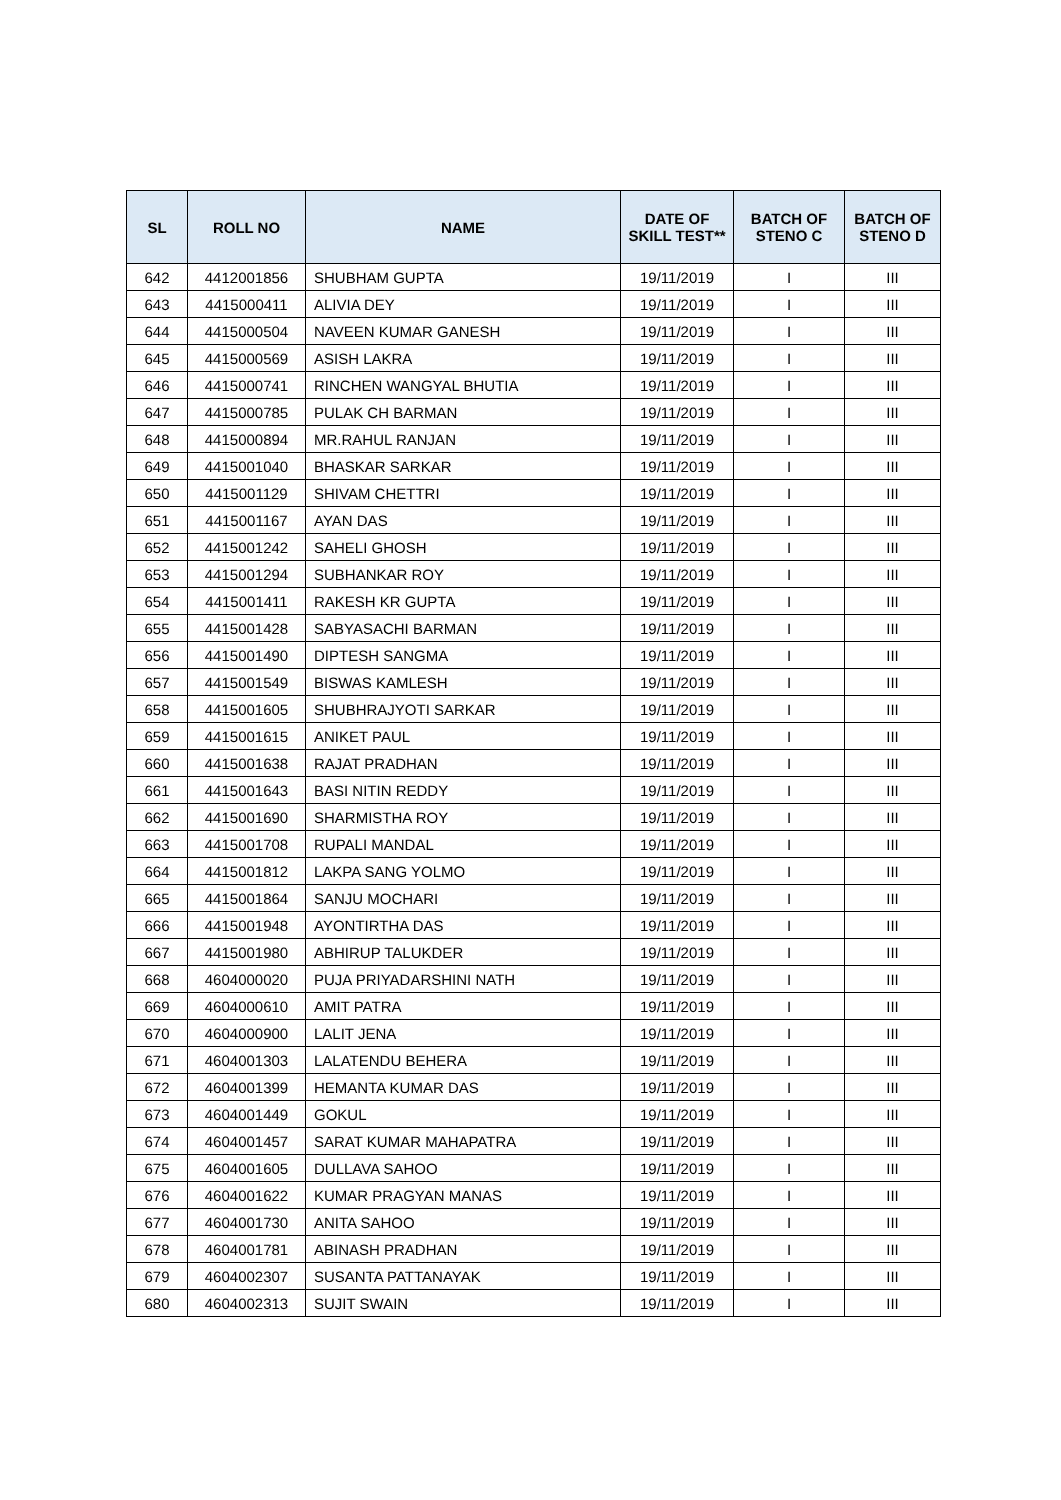| SL | ROLL NO | NAME | DATE OF SKILL TEST** | BATCH OF STENO C | BATCH OF STENO D |
| --- | --- | --- | --- | --- | --- |
| 642 | 4412001856 | SHUBHAM GUPTA | 19/11/2019 | I | III |
| 643 | 4415000411 | ALIVIA DEY | 19/11/2019 | I | III |
| 644 | 4415000504 | NAVEEN KUMAR GANESH | 19/11/2019 | I | III |
| 645 | 4415000569 | ASISH LAKRA | 19/11/2019 | I | III |
| 646 | 4415000741 | RINCHEN WANGYAL BHUTIA | 19/11/2019 | I | III |
| 647 | 4415000785 | PULAK CH BARMAN | 19/11/2019 | I | III |
| 648 | 4415000894 | MR.RAHUL RANJAN | 19/11/2019 | I | III |
| 649 | 4415001040 | BHASKAR SARKAR | 19/11/2019 | I | III |
| 650 | 4415001129 | SHIVAM CHETTRI | 19/11/2019 | I | III |
| 651 | 4415001167 | AYAN DAS | 19/11/2019 | I | III |
| 652 | 4415001242 | SAHELI GHOSH | 19/11/2019 | I | III |
| 653 | 4415001294 | SUBHANKAR ROY | 19/11/2019 | I | III |
| 654 | 4415001411 | RAKESH KR GUPTA | 19/11/2019 | I | III |
| 655 | 4415001428 | SABYASACHI BARMAN | 19/11/2019 | I | III |
| 656 | 4415001490 | DIPTESH SANGMA | 19/11/2019 | I | III |
| 657 | 4415001549 | BISWAS KAMLESH | 19/11/2019 | I | III |
| 658 | 4415001605 | SHUBHRAJYOTI SARKAR | 19/11/2019 | I | III |
| 659 | 4415001615 | ANIKET PAUL | 19/11/2019 | I | III |
| 660 | 4415001638 | RAJAT PRADHAN | 19/11/2019 | I | III |
| 661 | 4415001643 | BASI NITIN REDDY | 19/11/2019 | I | III |
| 662 | 4415001690 | SHARMISTHA ROY | 19/11/2019 | I | III |
| 663 | 4415001708 | RUPALI MANDAL | 19/11/2019 | I | III |
| 664 | 4415001812 | LAKPA SANG YOLMO | 19/11/2019 | I | III |
| 665 | 4415001864 | SANJU MOCHARI | 19/11/2019 | I | III |
| 666 | 4415001948 | AYONTIRTHA DAS | 19/11/2019 | I | III |
| 667 | 4415001980 | ABHIRUP TALUKDER | 19/11/2019 | I | III |
| 668 | 4604000020 | PUJA PRIYADARSHINI NATH | 19/11/2019 | I | III |
| 669 | 4604000610 | AMIT PATRA | 19/11/2019 | I | III |
| 670 | 4604000900 | LALIT JENA | 19/11/2019 | I | III |
| 671 | 4604001303 | LALATENDU BEHERA | 19/11/2019 | I | III |
| 672 | 4604001399 | HEMANTA KUMAR DAS | 19/11/2019 | I | III |
| 673 | 4604001449 | GOKUL | 19/11/2019 | I | III |
| 674 | 4604001457 | SARAT KUMAR MAHAPATRA | 19/11/2019 | I | III |
| 675 | 4604001605 | DULLAVA SAHOO | 19/11/2019 | I | III |
| 676 | 4604001622 | KUMAR PRAGYAN MANAS | 19/11/2019 | I | III |
| 677 | 4604001730 | ANITA SAHOO | 19/11/2019 | I | III |
| 678 | 4604001781 | ABINASH PRADHAN | 19/11/2019 | I | III |
| 679 | 4604002307 | SUSANTA PATTANAYAK | 19/11/2019 | I | III |
| 680 | 4604002313 | SUJIT SWAIN | 19/11/2019 | I | III |